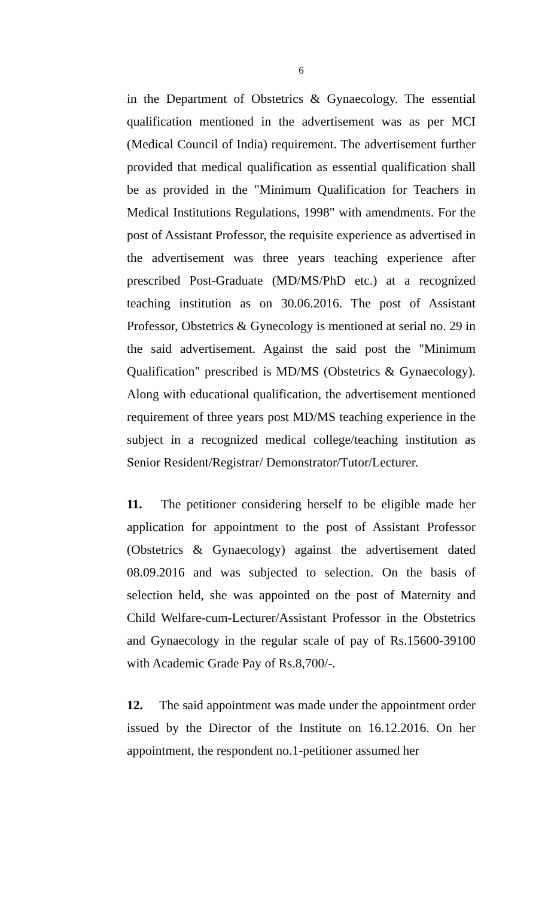6
in the Department of Obstetrics & Gynaecology. The essential qualification mentioned in the advertisement was as per MCI (Medical Council of India) requirement. The advertisement further provided that medical qualification as essential qualification shall be as provided in the "Minimum Qualification for Teachers in Medical Institutions Regulations, 1998" with amendments. For the post of Assistant Professor, the requisite experience as advertised in the advertisement was three years teaching experience after prescribed Post-Graduate (MD/MS/PhD etc.) at a recognized teaching institution as on 30.06.2016. The post of Assistant Professor, Obstetrics & Gynecology is mentioned at serial no. 29 in the said advertisement. Against the said post the "Minimum Qualification" prescribed is MD/MS (Obstetrics & Gynaecology). Along with educational qualification, the advertisement mentioned requirement of three years post MD/MS teaching experience in the subject in a recognized medical college/teaching institution as Senior Resident/Registrar/ Demonstrator/Tutor/Lecturer.
11. The petitioner considering herself to be eligible made her application for appointment to the post of Assistant Professor (Obstetrics & Gynaecology) against the advertisement dated 08.09.2016 and was subjected to selection. On the basis of selection held, she was appointed on the post of Maternity and Child Welfare-cum-Lecturer/Assistant Professor in the Obstetrics and Gynaecology in the regular scale of pay of Rs.15600-39100 with Academic Grade Pay of Rs.8,700/-.
12. The said appointment was made under the appointment order issued by the Director of the Institute on 16.12.2016. On her appointment, the respondent no.1-petitioner assumed her